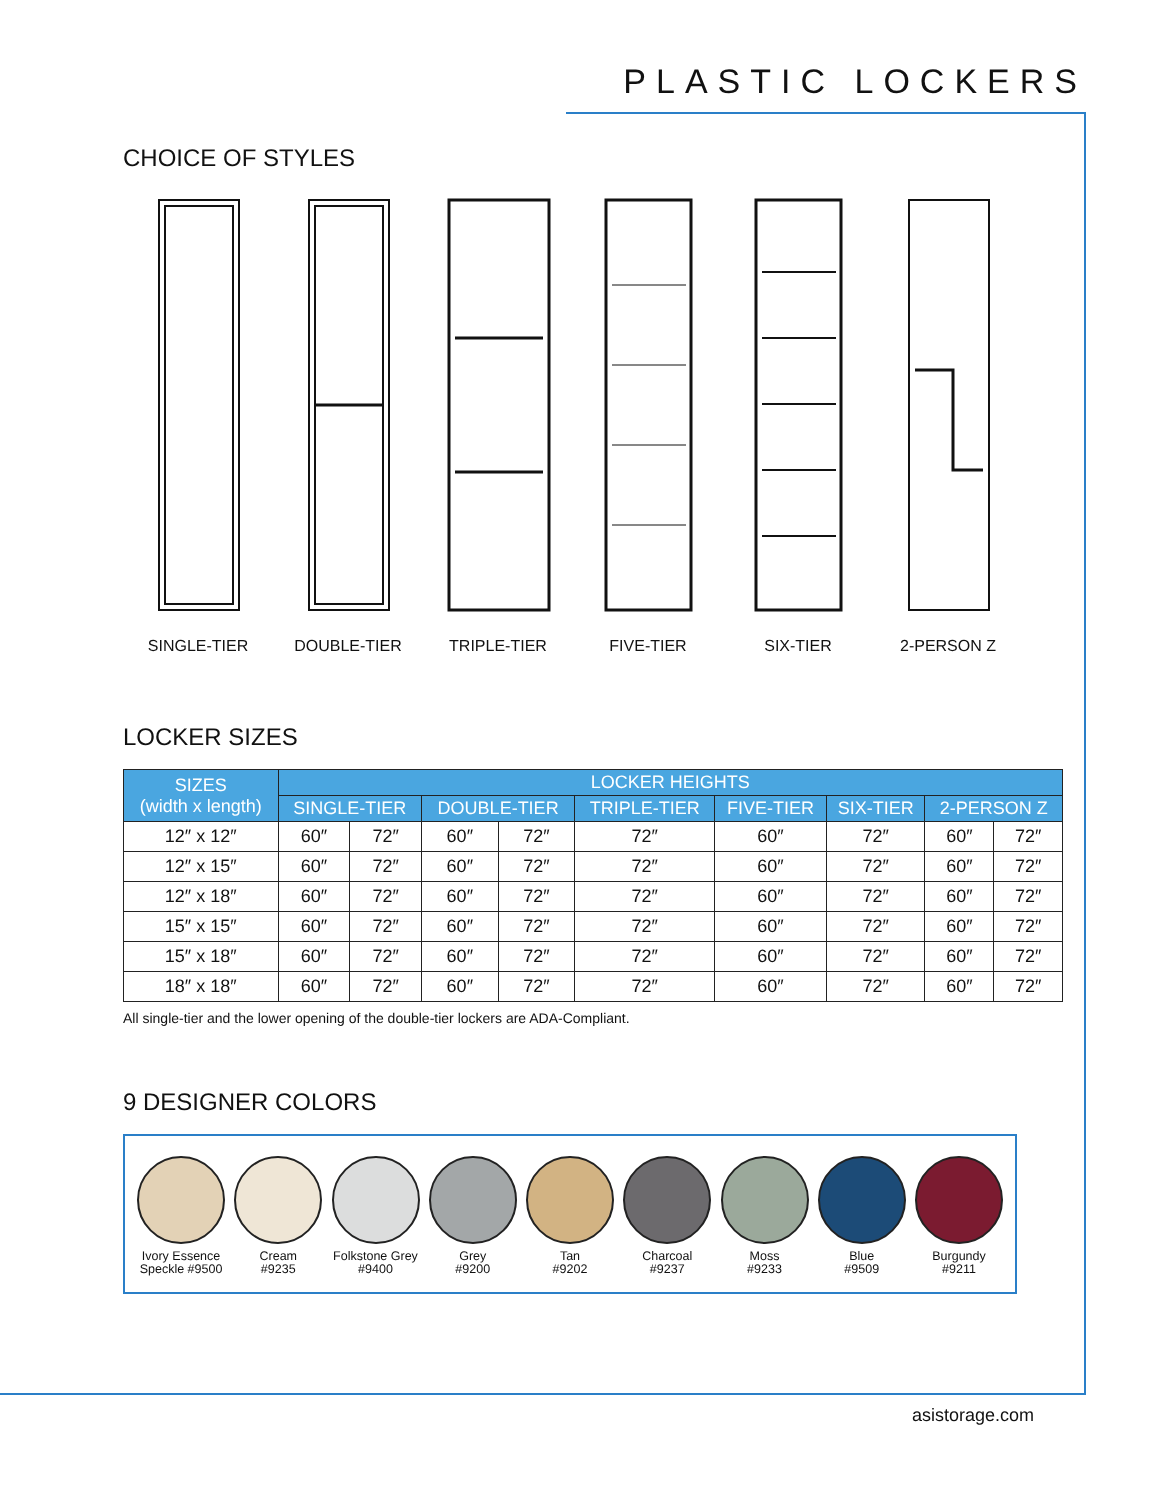PLASTIC LOCKERS
CHOICE OF STYLES
SINGLE-TIER DOUBLE-TIER TRIPLE-TIER FIVE-TIER SIX-TIER 2-PERSON Z
LOCKER SIZES
| SIZES (width x length) | LOCKER HEIGHTS | | | | | | | | |
| --- | --- | --- | --- | --- | --- | --- | --- | --- | --- |
| | SINGLE-TIER | | DOUBLE-TIER | | TRIPLE-TIER | FIVE-TIER | SIX-TIER | 2-PERSON Z | |
| 12″ x 12″ | 60″ | 72″ | 60″ | 72″ | 72″ | 60″ | 72″ | 60″ | 72″ |
| 12″ x 15″ | 60″ | 72″ | 60″ | 72″ | 72″ | 60″ | 72″ | 60″ | 72″ |
| 12″ x 18″ | 60″ | 72″ | 60″ | 72″ | 72″ | 60″ | 72″ | 60″ | 72″ |
| 15″ x 15″ | 60″ | 72″ | 60″ | 72″ | 72″ | 60″ | 72″ | 60″ | 72″ |
| 15″ x 18″ | 60″ | 72″ | 60″ | 72″ | 72″ | 60″ | 72″ | 60″ | 72″ |
| 18″ x 18″ | 60″ | 72″ | 60″ | 72″ | 72″ | 60″ | 72″ | 60″ | 72″ |
All single-tier and the lower opening of the double-tier lockers are ADA-Compliant.
9 DESIGNER COLORS
Ivory Essence Speckle #9500
Cream
#9235
Folkstone Grey
#9400
Grey
#9200
Tan
#9202
Charcoal
#9237
Moss
#9233
Blue
#9509
Burgundy
#9211
asistorage.com